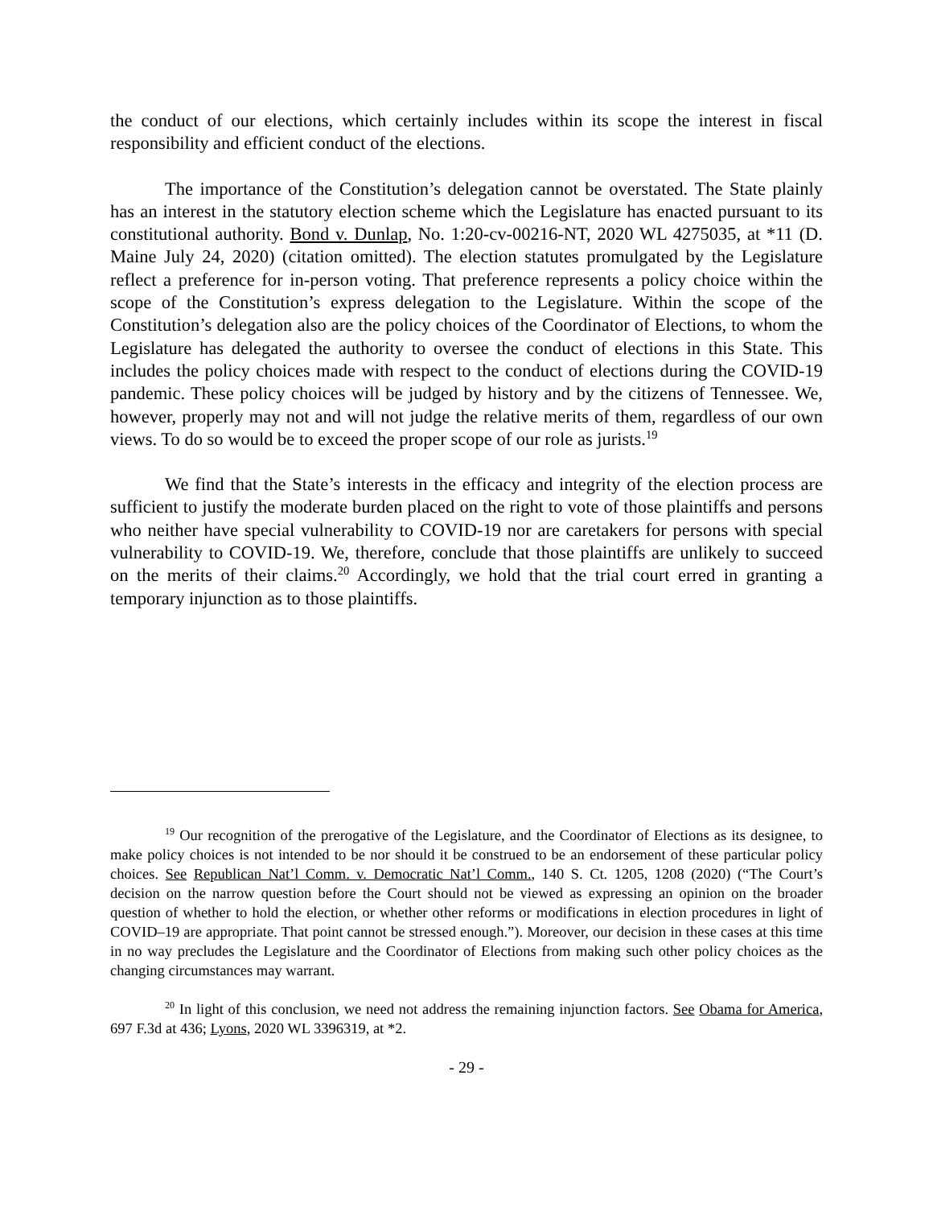the conduct of our elections, which certainly includes within its scope the interest in fiscal responsibility and efficient conduct of the elections.
The importance of the Constitution’s delegation cannot be overstated. The State plainly has an interest in the statutory election scheme which the Legislature has enacted pursuant to its constitutional authority. Bond v. Dunlap, No. 1:20-cv-00216-NT, 2020 WL 4275035, at *11 (D. Maine July 24, 2020) (citation omitted). The election statutes promulgated by the Legislature reflect a preference for in-person voting. That preference represents a policy choice within the scope of the Constitution’s express delegation to the Legislature. Within the scope of the Constitution’s delegation also are the policy choices of the Coordinator of Elections, to whom the Legislature has delegated the authority to oversee the conduct of elections in this State. This includes the policy choices made with respect to the conduct of elections during the COVID-19 pandemic. These policy choices will be judged by history and by the citizens of Tennessee. We, however, properly may not and will not judge the relative merits of them, regardless of our own views. To do so would be to exceed the proper scope of our role as jurists.<sup>19</sup>
We find that the State’s interests in the efficacy and integrity of the election process are sufficient to justify the moderate burden placed on the right to vote of those plaintiffs and persons who neither have special vulnerability to COVID-19 nor are caretakers for persons with special vulnerability to COVID-19. We, therefore, conclude that those plaintiffs are unlikely to succeed on the merits of their claims.<sup>20</sup> Accordingly, we hold that the trial court erred in granting a temporary injunction as to those plaintiffs.
<sup>19</sup> Our recognition of the prerogative of the Legislature, and the Coordinator of Elections as its designee, to make policy choices is not intended to be nor should it be construed to be an endorsement of these particular policy choices. See Republican Nat’l Comm. v. Democratic Nat’l Comm., 140 S. Ct. 1205, 1208 (2020) (“The Court’s decision on the narrow question before the Court should not be viewed as expressing an opinion on the broader question of whether to hold the election, or whether other reforms or modifications in election procedures in light of COVID–19 are appropriate. That point cannot be stressed enough.”). Moreover, our decision in these cases at this time in no way precludes the Legislature and the Coordinator of Elections from making such other policy choices as the changing circumstances may warrant.
<sup>20</sup> In light of this conclusion, we need not address the remaining injunction factors. See Obama for America, 697 F.3d at 436; Lyons, 2020 WL 3396319, at *2.
- 29 -